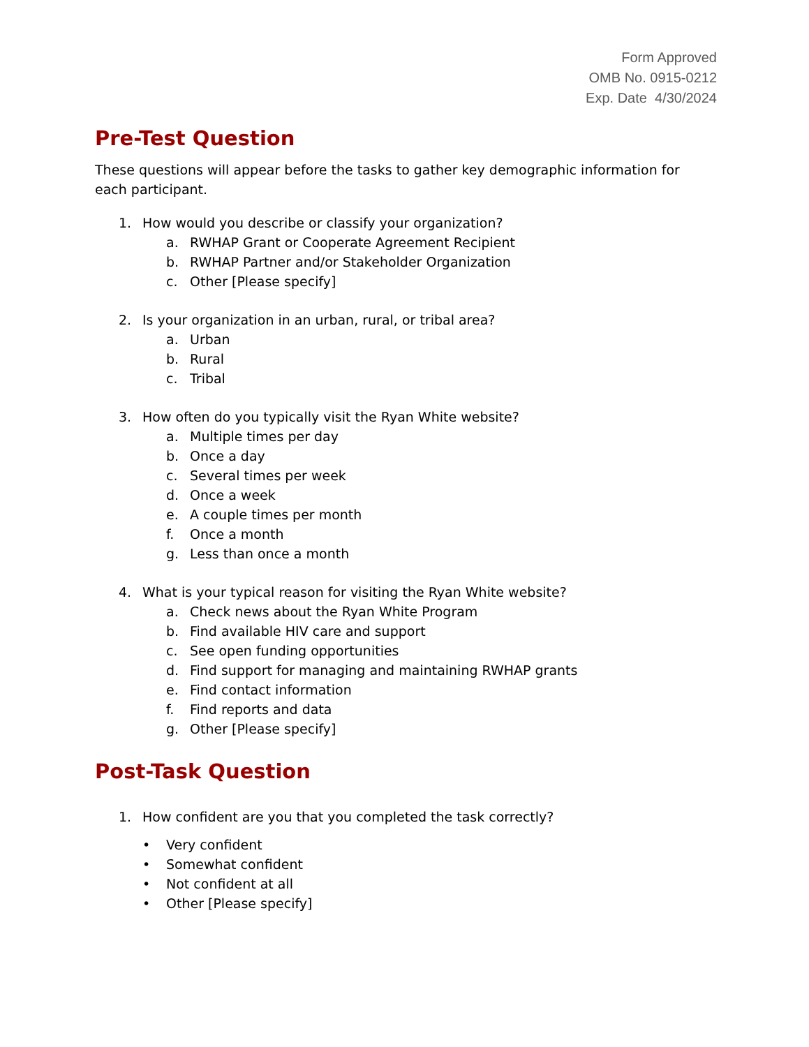Form Approved
OMB No. 0915-0212
Exp. Date 4/30/2024
Pre-Test Question
These questions will appear before the tasks to gather key demographic information for each participant.
1. How would you describe or classify your organization?
a. RWHAP Grant or Cooperate Agreement Recipient
b. RWHAP Partner and/or Stakeholder Organization
c. Other [Please specify]
2. Is your organization in an urban, rural, or tribal area?
a. Urban
b. Rural
c. Tribal
3. How often do you typically visit the Ryan White website?
a. Multiple times per day
b. Once a day
c. Several times per week
d. Once a week
e. A couple times per month
f. Once a month
g. Less than once a month
4. What is your typical reason for visiting the Ryan White website?
a. Check news about the Ryan White Program
b. Find available HIV care and support
c. See open funding opportunities
d. Find support for managing and maintaining RWHAP grants
e. Find contact information
f. Find reports and data
g. Other [Please specify]
Post-Task Question
1. How confident are you that you completed the task correctly?
• Very confident
• Somewhat confident
• Not confident at all
• Other [Please specify]